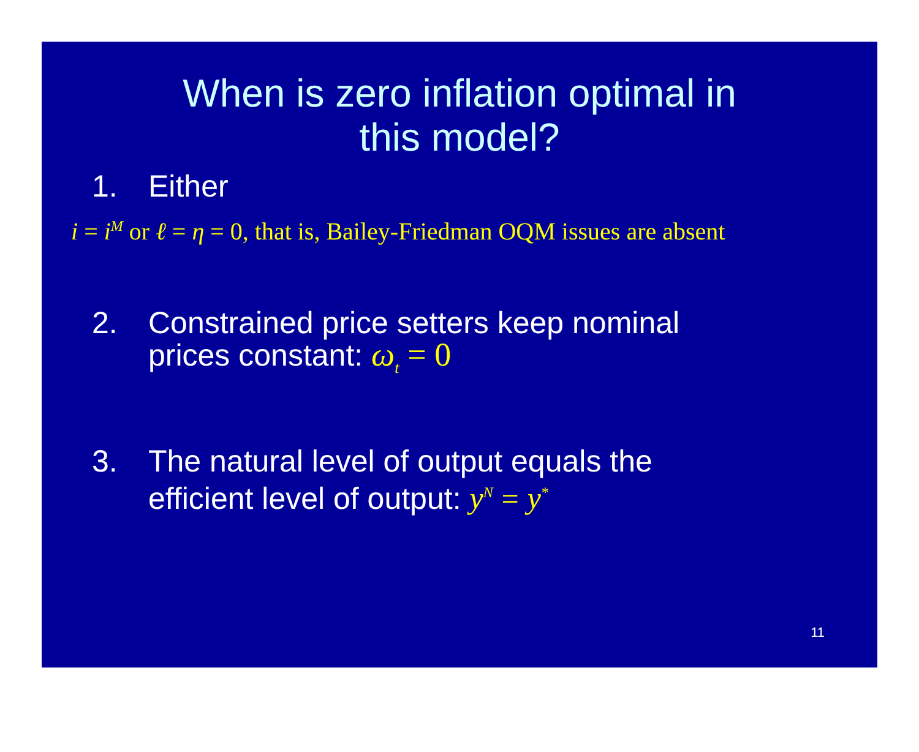When is zero inflation optimal in
this model?
1. Either
i = i<sup>M</sup> or ℓ = η = 0, that is, Bailey-Friedman OQM issues are absent
2. Constrained price setters keep nominal
prices constant: ω<sub>t</sub> = 0
3. The natural level of output equals the
efficient level of output: y<sup>N</sup> = y<sup>*</sup>
11